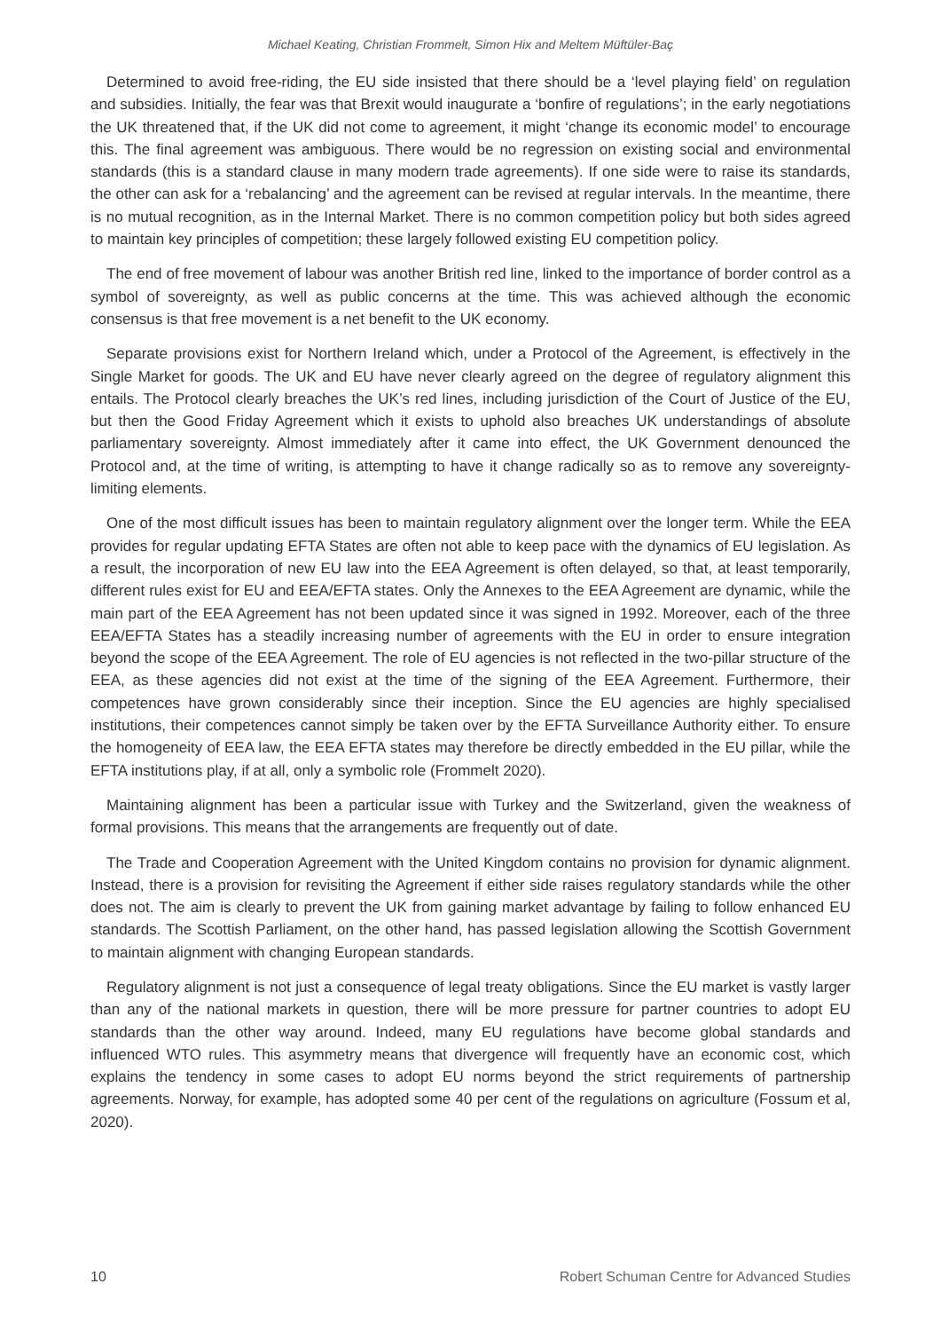Michael Keating, Christian Frommelt, Simon Hix and Meltem Müftüler-Baç
Determined to avoid free-riding, the EU side insisted that there should be a ‘level playing field’ on regulation and subsidies. Initially, the fear was that Brexit would inaugurate a ‘bonfire of regulations’; in the early negotiations the UK threatened that, if the UK did not come to agreement, it might ‘change its economic model’ to encourage this. The final agreement was ambiguous. There would be no regression on existing social and environmental standards (this is a standard clause in many modern trade agreements). If one side were to raise its standards, the other can ask for a ‘rebalancing’ and the agreement can be revised at regular intervals. In the meantime, there is no mutual recognition, as in the Internal Market. There is no common competition policy but both sides agreed to maintain key principles of competition; these largely followed existing EU competition policy.
The end of free movement of labour was another British red line, linked to the importance of border control as a symbol of sovereignty, as well as public concerns at the time. This was achieved although the economic consensus is that free movement is a net benefit to the UK economy.
Separate provisions exist for Northern Ireland which, under a Protocol of the Agreement, is effectively in the Single Market for goods. The UK and EU have never clearly agreed on the degree of regulatory alignment this entails. The Protocol clearly breaches the UK’s red lines, including jurisdiction of the Court of Justice of the EU, but then the Good Friday Agreement which it exists to uphold also breaches UK understandings of absolute parliamentary sovereignty. Almost immediately after it came into effect, the UK Government denounced the Protocol and, at the time of writing, is attempting to have it change radically so as to remove any sovereignty-limiting elements.
One of the most difficult issues has been to maintain regulatory alignment over the longer term. While the EEA provides for regular updating EFTA States are often not able to keep pace with the dynamics of EU legislation. As a result, the incorporation of new EU law into the EEA Agreement is often delayed, so that, at least temporarily, different rules exist for EU and EEA/EFTA states. Only the Annexes to the EEA Agreement are dynamic, while the main part of the EEA Agreement has not been updated since it was signed in 1992. Moreover, each of the three EEA/EFTA States has a steadily increasing number of agreements with the EU in order to ensure integration beyond the scope of the EEA Agreement. The role of EU agencies is not reflected in the two-pillar structure of the EEA, as these agencies did not exist at the time of the signing of the EEA Agreement. Furthermore, their competences have grown considerably since their inception. Since the EU agencies are highly specialised institutions, their competences cannot simply be taken over by the EFTA Surveillance Authority either. To ensure the homogeneity of EEA law, the EEA EFTA states may therefore be directly embedded in the EU pillar, while the EFTA institutions play, if at all, only a symbolic role (Frommelt 2020).
Maintaining alignment has been a particular issue with Turkey and the Switzerland, given the weakness of formal provisions. This means that the arrangements are frequently out of date.
The Trade and Cooperation Agreement with the United Kingdom contains no provision for dynamic alignment. Instead, there is a provision for revisiting the Agreement if either side raises regulatory standards while the other does not. The aim is clearly to prevent the UK from gaining market advantage by failing to follow enhanced EU standards. The Scottish Parliament, on the other hand, has passed legislation allowing the Scottish Government to maintain alignment with changing European standards.
Regulatory alignment is not just a consequence of legal treaty obligations. Since the EU market is vastly larger than any of the national markets in question, there will be more pressure for partner countries to adopt EU standards than the other way around. Indeed, many EU regulations have become global standards and influenced WTO rules. This asymmetry means that divergence will frequently have an economic cost, which explains the tendency in some cases to adopt EU norms beyond the strict requirements of partnership agreements. Norway, for example, has adopted some 40 per cent of the regulations on agriculture (Fossum et al, 2020).
10 Robert Schuman Centre for Advanced Studies